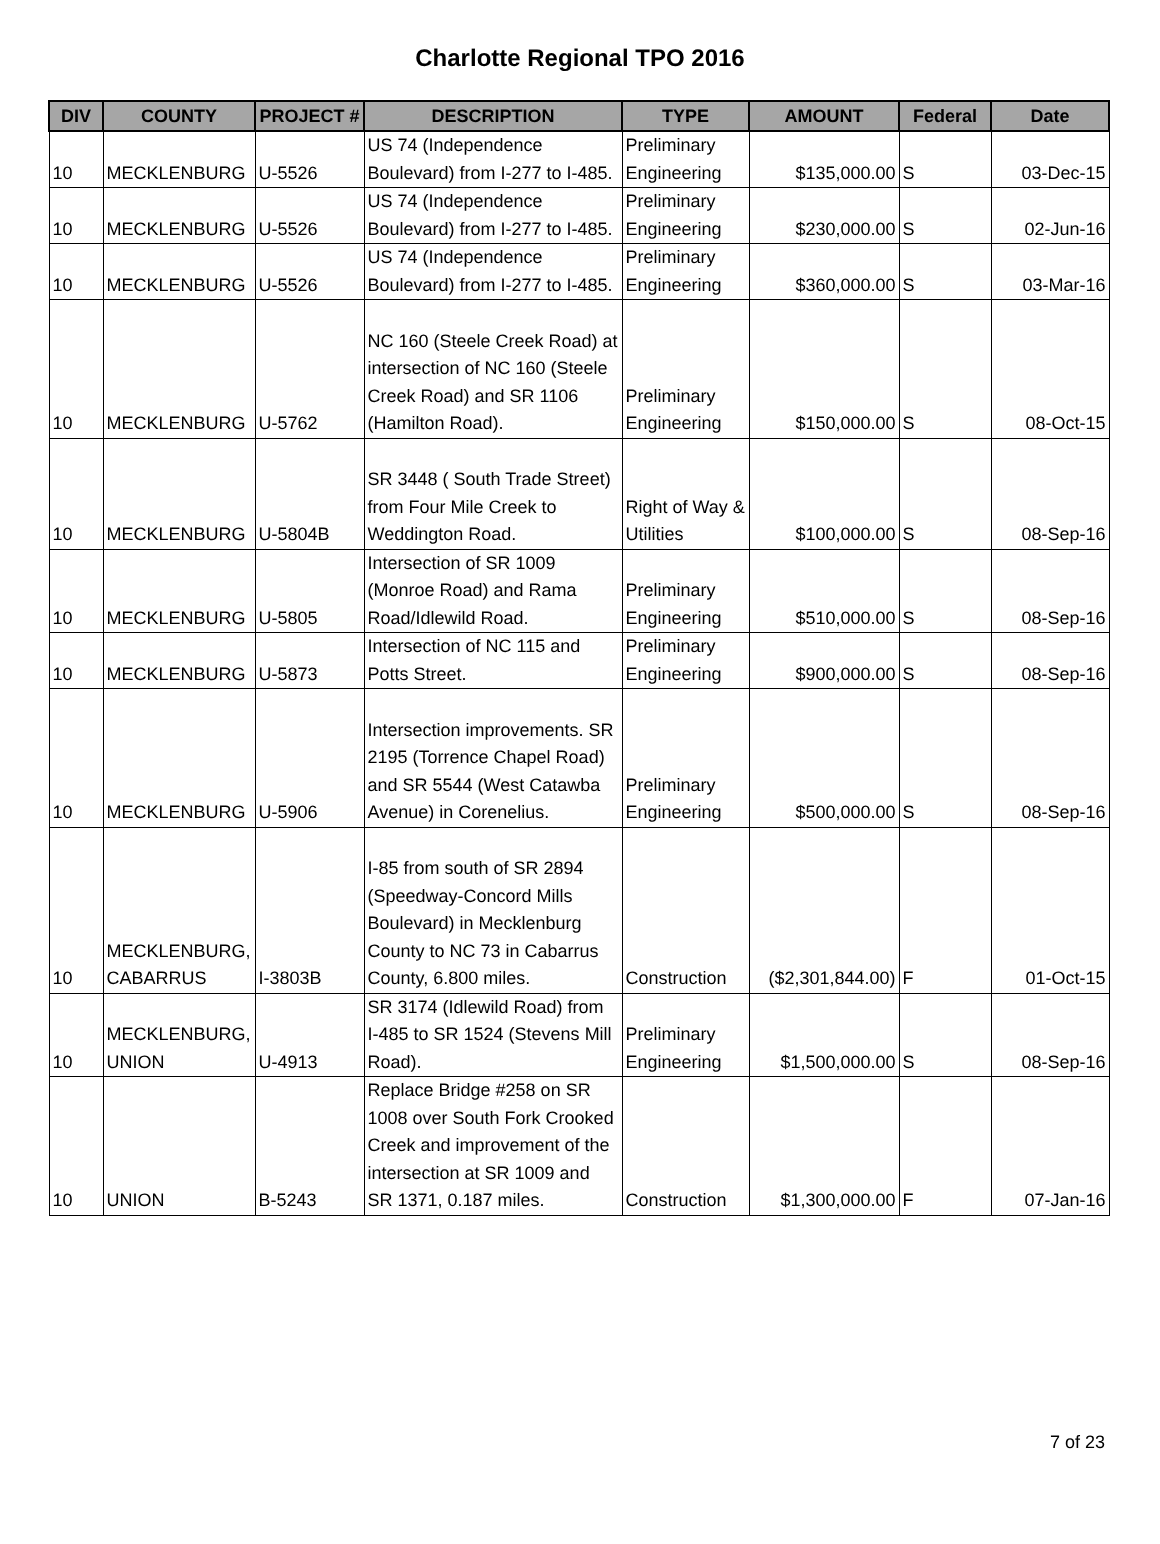Charlotte Regional TPO 2016
| DIV | COUNTY | PROJECT # | DESCRIPTION | TYPE | AMOUNT | Federal | Date |
| --- | --- | --- | --- | --- | --- | --- | --- |
| 10 | MECKLENBURG | U-5526 | US 74 (Independence Boulevard) from I-277 to I-485. | Preliminary Engineering | $135,000.00 | S | 03-Dec-15 |
| 10 | MECKLENBURG | U-5526 | US 74 (Independence Boulevard) from I-277 to I-485. | Preliminary Engineering | $230,000.00 | S | 02-Jun-16 |
| 10 | MECKLENBURG | U-5526 | US 74 (Independence Boulevard) from I-277 to I-485. | Preliminary Engineering | $360,000.00 | S | 03-Mar-16 |
| 10 | MECKLENBURG | U-5762 | NC 160 (Steele Creek Road) at intersection of NC 160 (Steele Creek Road) and SR 1106 (Hamilton Road). | Preliminary Engineering | $150,000.00 | S | 08-Oct-15 |
| 10 | MECKLENBURG | U-5804B | SR 3448 ( South Trade Street) from Four Mile Creek to Weddington Road. | Right of Way & Utilities | $100,000.00 | S | 08-Sep-16 |
| 10 | MECKLENBURG | U-5805 | Intersection of SR 1009 (Monroe Road) and Rama Road/Idlewild Road. | Preliminary Engineering | $510,000.00 | S | 08-Sep-16 |
| 10 | MECKLENBURG | U-5873 | Intersection of NC 115 and Potts Street. | Preliminary Engineering | $900,000.00 | S | 08-Sep-16 |
| 10 | MECKLENBURG | U-5906 | Intersection improvements. SR 2195 (Torrence Chapel Road) and SR 5544 (West Catawba Avenue) in Corenelius. | Preliminary Engineering | $500,000.00 | S | 08-Sep-16 |
| 10 | MECKLENBURG, CABARRUS | I-3803B | I-85 from south of SR 2894 (Speedway-Concord Mills Boulevard) in Mecklenburg County to NC 73 in Cabarrus County, 6.800 miles. | Construction | ($2,301,844.00) | F | 01-Oct-15 |
| 10 | MECKLENBURG, UNION | U-4913 | SR 3174 (Idlewild Road) from I-485 to SR 1524 (Stevens Mill Road). | Preliminary Engineering | $1,500,000.00 | S | 08-Sep-16 |
| 10 | UNION | B-5243 | Replace Bridge #258 on SR 1008 over South Fork Crooked Creek and improvement of the intersection at SR 1009 and SR 1371, 0.187 miles. | Construction | $1,300,000.00 | F | 07-Jan-16 |
7 of 23